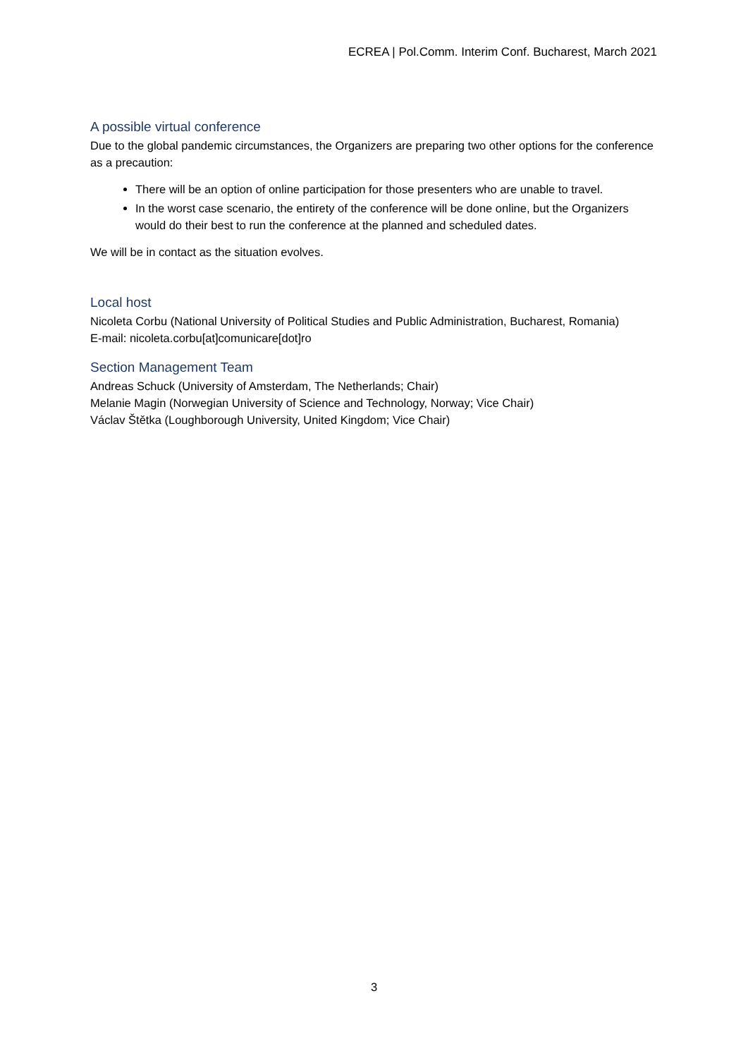ECREA | Pol.Comm. Interim Conf. Bucharest, March 2021
A possible virtual conference
Due to the global pandemic circumstances, the Organizers are preparing two other options for the conference as a precaution:
There will be an option of online participation for those presenters who are unable to travel.
In the worst case scenario, the entirety of the conference will be done online, but the Organizers would do their best to run the conference at the planned and scheduled dates.
We will be in contact as the situation evolves.
Local host
Nicoleta Corbu (National University of Political Studies and Public Administration, Bucharest, Romania)
E-mail: nicoleta.corbu[at]comunicare[dot]ro
Section Management Team
Andreas Schuck (University of Amsterdam, The Netherlands; Chair)
Melanie Magin (Norwegian University of Science and Technology, Norway; Vice Chair)
Václav Štětka (Loughborough University, United Kingdom; Vice Chair)
3